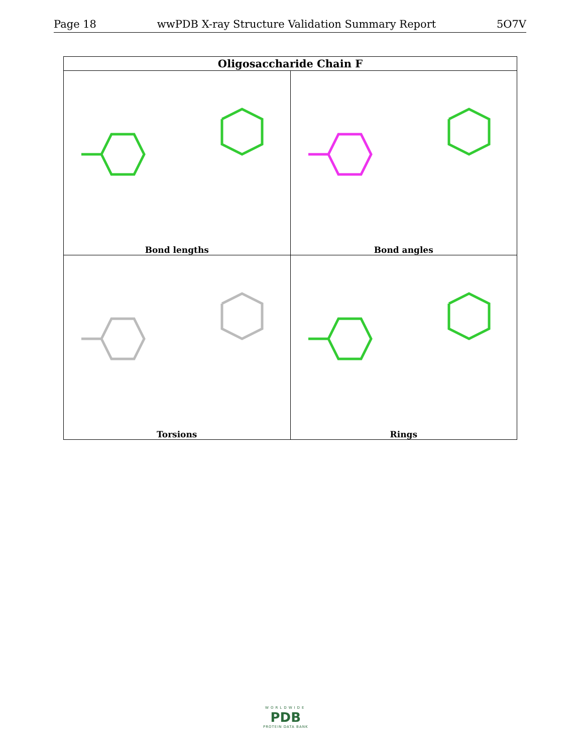Page 18 wwPDB X-ray Structure Validation Summary Report 5O7V
| Oligosaccharide Chain F | |
| --- | --- |
| Bond lengths | Bond angles |
| Torsions | Rings |
WORLDWIDE
PDB
PROTEIN DATA BANK